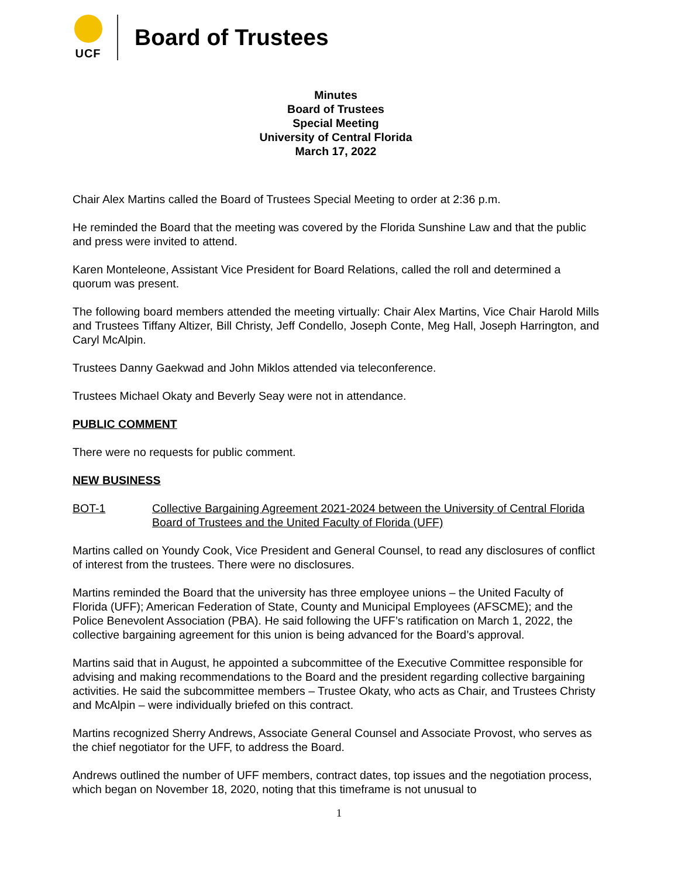UCF
Board of Trustees
Minutes
Board of Trustees
Special Meeting
University of Central Florida
March 17, 2022
Chair Alex Martins called the Board of Trustees Special Meeting to order at 2:36 p.m.
He reminded the Board that the meeting was covered by the Florida Sunshine Law and that the public and press were invited to attend.
Karen Monteleone, Assistant Vice President for Board Relations, called the roll and determined a quorum was present.
The following board members attended the meeting virtually: Chair Alex Martins, Vice Chair Harold Mills and Trustees Tiffany Altizer, Bill Christy, Jeff Condello, Joseph Conte, Meg Hall, Joseph Harrington, and Caryl McAlpin.
Trustees Danny Gaekwad and John Miklos attended via teleconference.
Trustees Michael Okaty and Beverly Seay were not in attendance.
PUBLIC COMMENT
There were no requests for public comment.
NEW BUSINESS
BOT-1 Collective Bargaining Agreement 2021-2024 between the University of Central Florida Board of Trustees and the United Faculty of Florida (UFF)
Martins called on Youndy Cook, Vice President and General Counsel, to read any disclosures of conflict of interest from the trustees. There were no disclosures.
Martins reminded the Board that the university has three employee unions – the United Faculty of Florida (UFF); American Federation of State, County and Municipal Employees (AFSCME); and the Police Benevolent Association (PBA). He said following the UFF’s ratification on March 1, 2022, the collective bargaining agreement for this union is being advanced for the Board’s approval.
Martins said that in August, he appointed a subcommittee of the Executive Committee responsible for advising and making recommendations to the Board and the president regarding collective bargaining activities. He said the subcommittee members – Trustee Okaty, who acts as Chair, and Trustees Christy and McAlpin – were individually briefed on this contract.
Martins recognized Sherry Andrews, Associate General Counsel and Associate Provost, who serves as the chief negotiator for the UFF, to address the Board.
Andrews outlined the number of UFF members, contract dates, top issues and the negotiation process, which began on November 18, 2020, noting that this timeframe is not unusual to
1